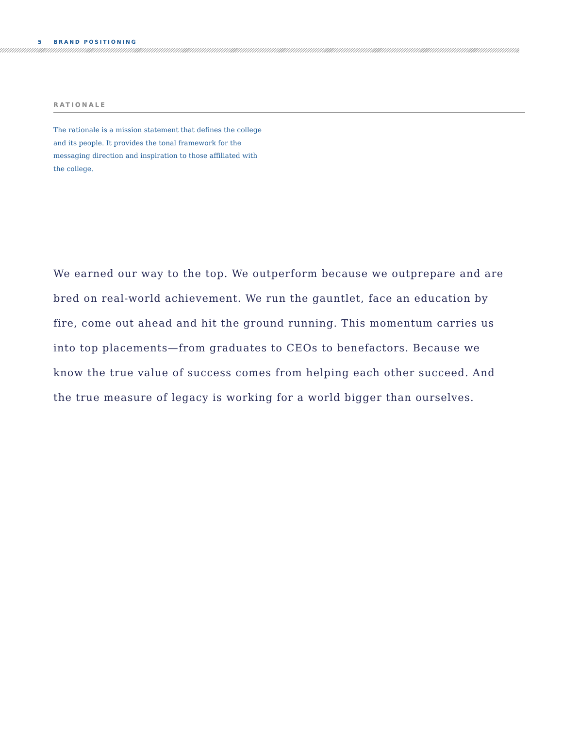5 BRAND POSITIONING
RATIONALE
The rationale is a mission statement that defines the college and its people. It provides the tonal framework for the messaging direction and inspiration to those affiliated with the college.
We earned our way to the top. We outperform because we outprepare and are bred on real-world achievement. We run the gauntlet, face an education by fire, come out ahead and hit the ground running. This momentum carries us into top placements—from graduates to CEOs to benefactors. Because we know the true value of success comes from helping each other succeed. And the true measure of legacy is working for a world bigger than ourselves.